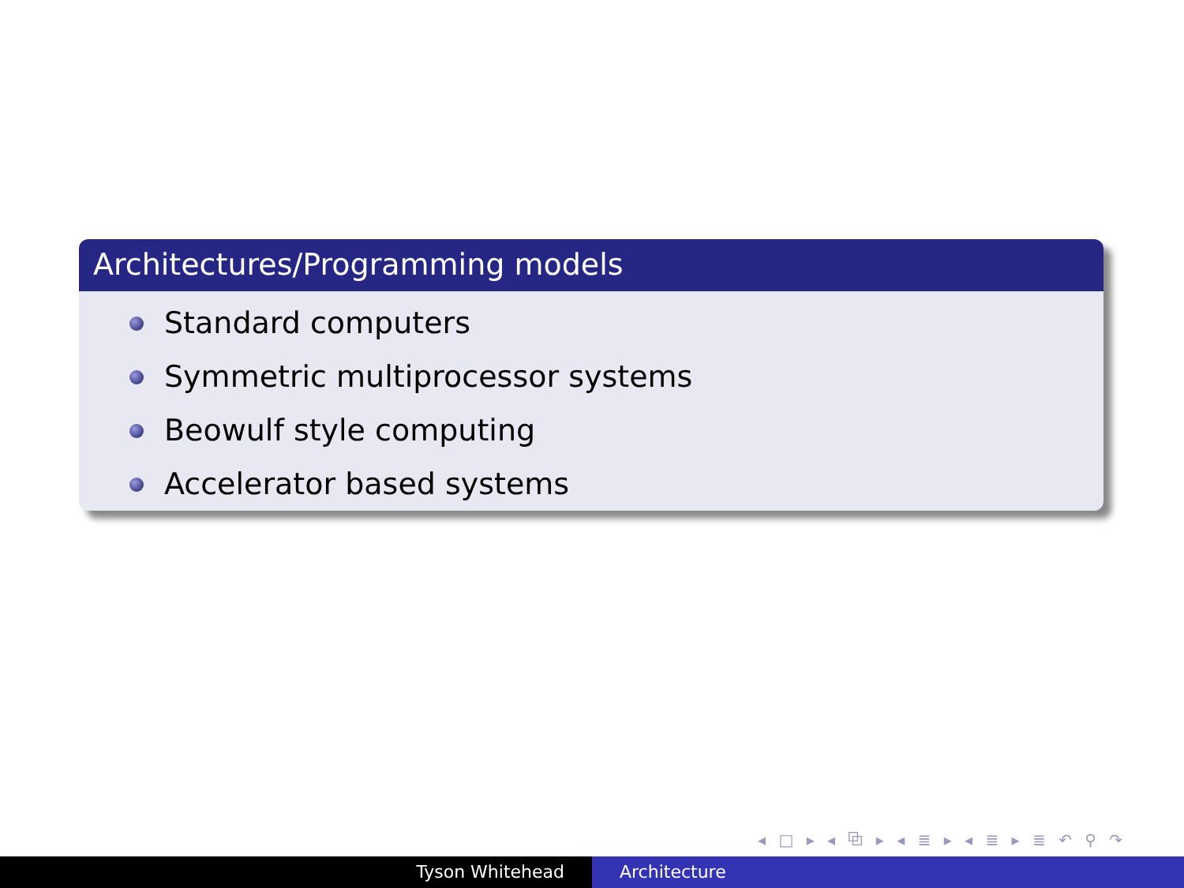Architectures/Programming models
Standard computers
Symmetric multiprocessor systems
Beowulf style computing
Accelerator based systems
◂ □ ▸ ◂ ⧉ ▸ ◂ ≣ ▸ ◂ ≣ ▸ ≣ ↶ ⚲ ↷
Tyson Whitehead Architecture